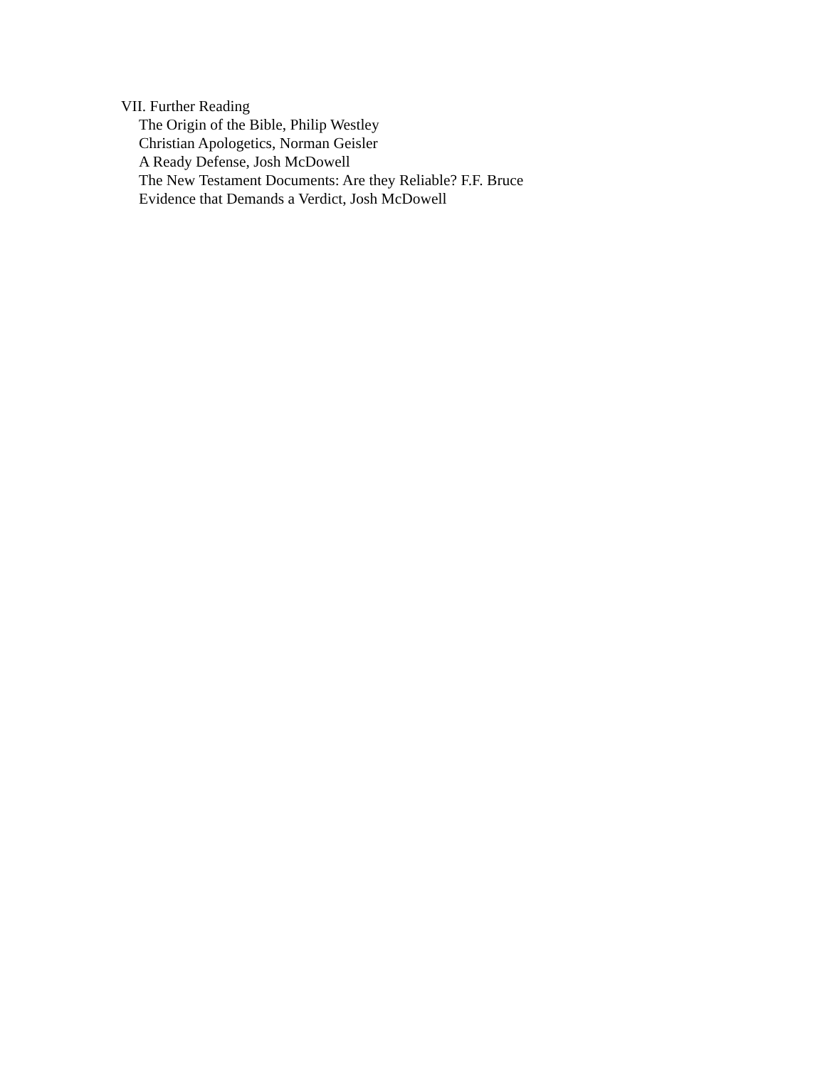VII. Further Reading
The Origin of the Bible, Philip Westley
Christian Apologetics, Norman Geisler
A Ready Defense, Josh McDowell
The New Testament Documents: Are they Reliable? F.F. Bruce
Evidence that Demands a Verdict, Josh McDowell